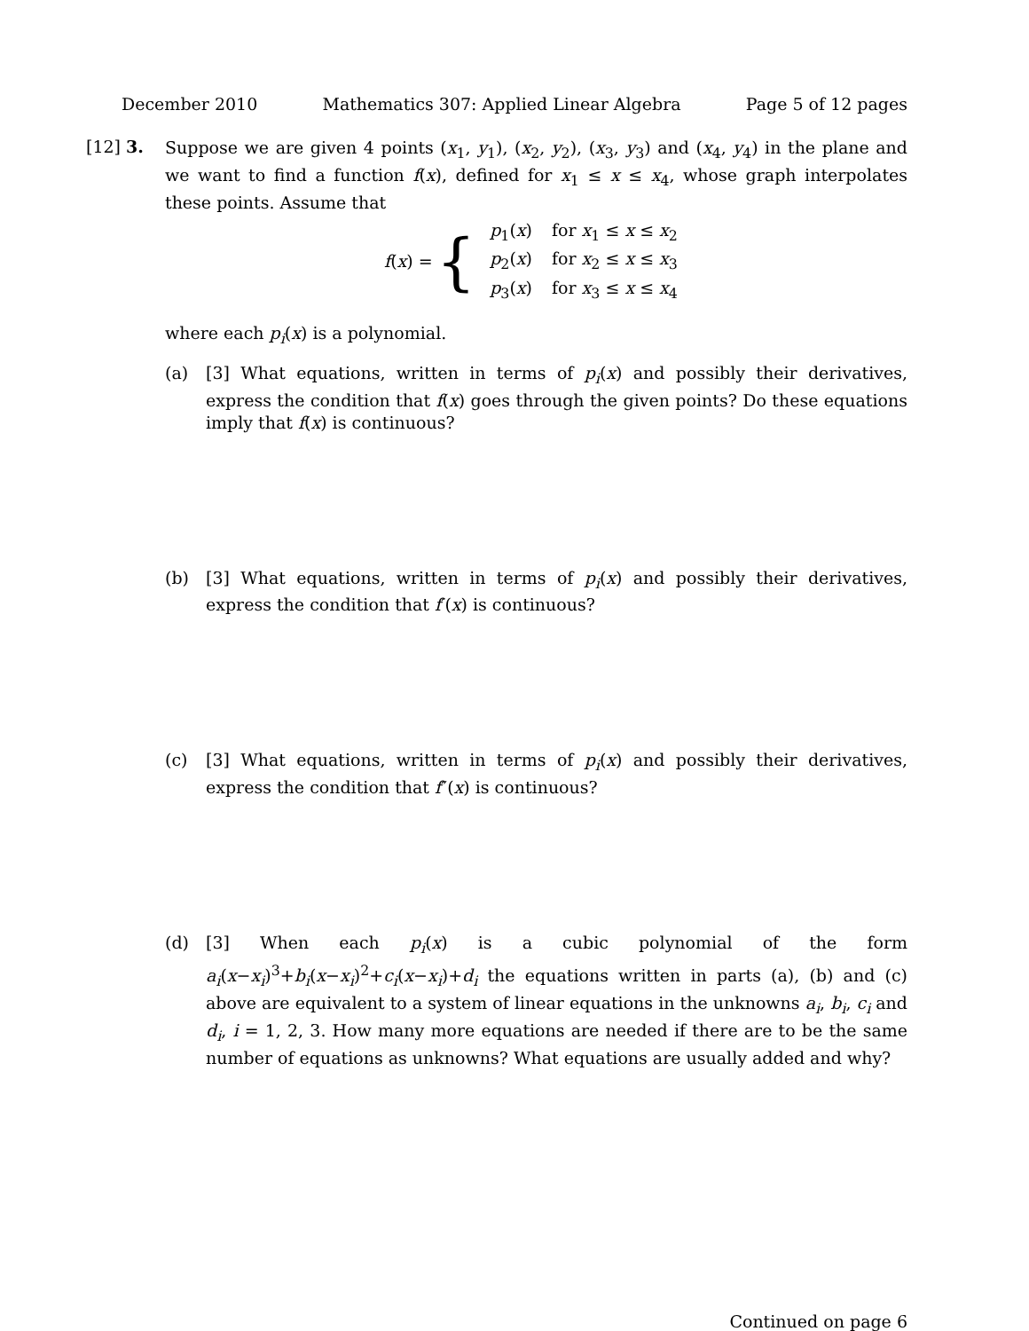December 2010 Mathematics 307: Applied Linear Algebra Page 5 of 12 pages
[12]
3.
Suppose we are given 4 points (x<sub>1</sub>, y<sub>1</sub>), (x<sub>2</sub>, y<sub>2</sub>), (x<sub>3</sub>, y<sub>3</sub>) and (x<sub>4</sub>, y<sub>4</sub>) in the plane and we want to find a function f(x), defined for x<sub>1</sub> ≤ x ≤ x<sub>4</sub>, whose graph interpolates these points. Assume that
f(x) = {
| p<sub>1</sub>( x ) | for x<sub>1</sub> ≤ x ≤ x<sub>2</sub> |
| p<sub>2</sub>( x ) | for x<sub>2</sub> ≤ x ≤ x<sub>3</sub> |
| p<sub>3</sub>( x ) | for x<sub>3</sub> ≤ x ≤ x<sub>4</sub> |
where each p<sub>i</sub>(x) is a polynomial.
(a)
[3] What equations, written in terms of p<sub>i</sub>(x) and possibly their derivatives, express the condition that f(x) goes through the given points? Do these equations imply that f(x) is continuous?
(b)
[3] What equations, written in terms of p<sub>i</sub>(x) and possibly their derivatives, express the condition that f′(x) is continuous?
(c)
[3] What equations, written in terms of p<sub>i</sub>(x) and possibly their derivatives, express the condition that f″(x) is continuous?
(d)
[3] When each p<sub>i</sub>(x) is a cubic polynomial of the form a<sub>i</sub>(x−x<sub>i</sub>)<sup>3</sup>+b<sub>i</sub>(x−x<sub>i</sub>)<sup>2</sup>+c<sub>i</sub>(x−x<sub>i</sub>)+d<sub>i</sub> the equations written in parts (a), (b) and (c) above are equivalent to a system of linear equations in the unknowns a<sub>i</sub>, b<sub>i</sub>, c<sub>i</sub> and d<sub>i</sub>, i = 1, 2, 3. How many more equations are needed if there are to be the same number of equations as unknowns? What equations are usually added and why?
Continued on page 6